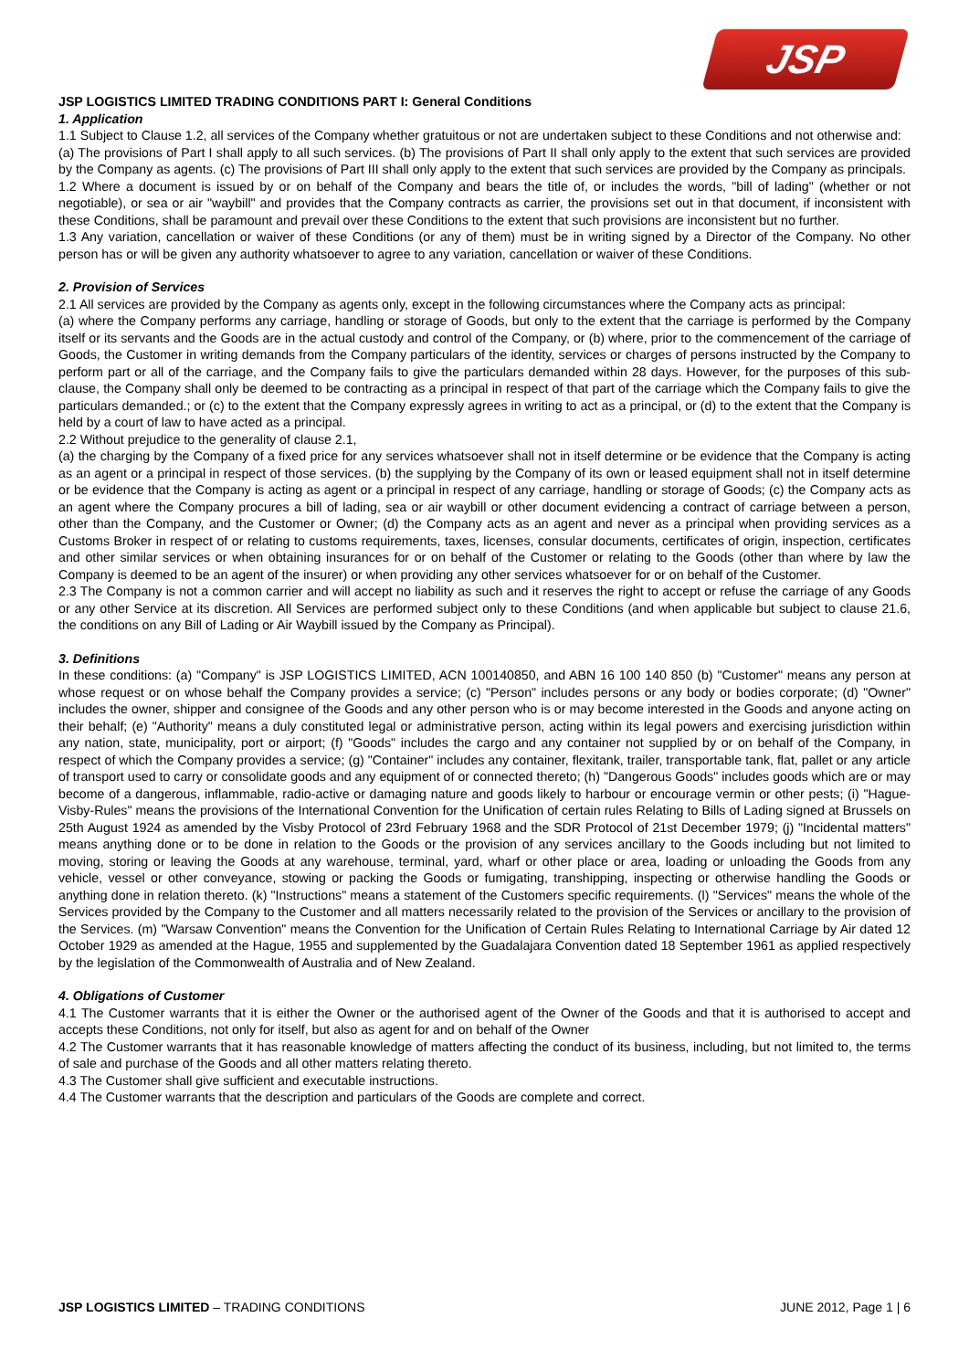JSP
JSP LOGISTICS LIMITED TRADING CONDITIONS PART I: General Conditions
1. Application
1.1 Subject to Clause 1.2, all services of the Company whether gratuitous or not are undertaken subject to these Conditions and not otherwise and:
(a) The provisions of Part I shall apply to all such services. (b) The provisions of Part II shall only apply to the extent that such services are provided by the Company as agents. (c) The provisions of Part III shall only apply to the extent that such services are provided by the Company as principals.
1.2 Where a document is issued by or on behalf of the Company and bears the title of, or includes the words, "bill of lading" (whether or not negotiable), or sea or air "waybill" and provides that the Company contracts as carrier, the provisions set out in that document, if inconsistent with these Conditions, shall be paramount and prevail over these Conditions to the extent that such provisions are inconsistent but no further.
1.3 Any variation, cancellation or waiver of these Conditions (or any of them) must be in writing signed by a Director of the Company. No other person has or will be given any authority whatsoever to agree to any variation, cancellation or waiver of these Conditions.
2. Provision of Services
2.1 All services are provided by the Company as agents only, except in the following circumstances where the Company acts as principal:
(a) where the Company performs any carriage, handling or storage of Goods, but only to the extent that the carriage is performed by the Company itself or its servants and the Goods are in the actual custody and control of the Company, or (b) where, prior to the commencement of the carriage of Goods, the Customer in writing demands from the Company particulars of the identity, services or charges of persons instructed by the Company to perform part or all of the carriage, and the Company fails to give the particulars demanded within 28 days. However, for the purposes of this sub-clause, the Company shall only be deemed to be contracting as a principal in respect of that part of the carriage which the Company fails to give the particulars demanded.; or (c) to the extent that the Company expressly agrees in writing to act as a principal, or (d) to the extent that the Company is held by a court of law to have acted as a principal.
2.2 Without prejudice to the generality of clause 2.1,
(a) the charging by the Company of a fixed price for any services whatsoever shall not in itself determine or be evidence that the Company is acting as an agent or a principal in respect of those services. (b) the supplying by the Company of its own or leased equipment shall not in itself determine or be evidence that the Company is acting as agent or a principal in respect of any carriage, handling or storage of Goods; (c) the Company acts as an agent where the Company procures a bill of lading, sea or air waybill or other document evidencing a contract of carriage between a person, other than the Company, and the Customer or Owner; (d) the Company acts as an agent and never as a principal when providing services as a Customs Broker in respect of or relating to customs requirements, taxes, licenses, consular documents, certificates of origin, inspection, certificates and other similar services or when obtaining insurances for or on behalf of the Customer or relating to the Goods (other than where by law the Company is deemed to be an agent of the insurer) or when providing any other services whatsoever for or on behalf of the Customer.
2.3 The Company is not a common carrier and will accept no liability as such and it reserves the right to accept or refuse the carriage of any Goods or any other Service at its discretion. All Services are performed subject only to these Conditions (and when applicable but subject to clause 21.6, the conditions on any Bill of Lading or Air Waybill issued by the Company as Principal).
3. Definitions
In these conditions: (a) "Company" is JSP LOGISTICS LIMITED, ACN 100140850, and ABN 16 100 140 850 (b) "Customer" means any person at whose request or on whose behalf the Company provides a service; (c) "Person" includes persons or any body or bodies corporate; (d) "Owner" includes the owner, shipper and consignee of the Goods and any other person who is or may become interested in the Goods and anyone acting on their behalf; (e) "Authority" means a duly constituted legal or administrative person, acting within its legal powers and exercising jurisdiction within any nation, state, municipality, port or airport; (f) "Goods" includes the cargo and any container not supplied by or on behalf of the Company, in respect of which the Company provides a service; (g) "Container" includes any container, flexitank, trailer, transportable tank, flat, pallet or any article of transport used to carry or consolidate goods and any equipment of or connected thereto; (h) "Dangerous Goods" includes goods which are or may become of a dangerous, inflammable, radio-active or damaging nature and goods likely to harbour or encourage vermin or other pests; (i) "Hague-Visby-Rules" means the provisions of the International Convention for the Unification of certain rules Relating to Bills of Lading signed at Brussels on 25th August 1924 as amended by the Visby Protocol of 23rd February 1968 and the SDR Protocol of 21st December 1979; (j) "Incidental matters" means anything done or to be done in relation to the Goods or the provision of any services ancillary to the Goods including but not limited to moving, storing or leaving the Goods at any warehouse, terminal, yard, wharf or other place or area, loading or unloading the Goods from any vehicle, vessel or other conveyance, stowing or packing the Goods or fumigating, transhipping, inspecting or otherwise handling the Goods or anything done in relation thereto. (k) "Instructions" means a statement of the Customers specific requirements. (l) "Services" means the whole of the Services provided by the Company to the Customer and all matters necessarily related to the provision of the Services or ancillary to the provision of the Services. (m) "Warsaw Convention" means the Convention for the Unification of Certain Rules Relating to International Carriage by Air dated 12 October 1929 as amended at the Hague, 1955 and supplemented by the Guadalajara Convention dated 18 September 1961 as applied respectively by the legislation of the Commonwealth of Australia and of New Zealand.
4. Obligations of Customer
4.1 The Customer warrants that it is either the Owner or the authorised agent of the Owner of the Goods and that it is authorised to accept and accepts these Conditions, not only for itself, but also as agent for and on behalf of the Owner
4.2 The Customer warrants that it has reasonable knowledge of matters affecting the conduct of its business, including, but not limited to, the terms of sale and purchase of the Goods and all other matters relating thereto.
4.3 The Customer shall give sufficient and executable instructions.
4.4 The Customer warrants that the description and particulars of the Goods are complete and correct.
JSP LOGISTICS LIMITED – TRADING CONDITIONS JUNE 2012, Page 1 | 6